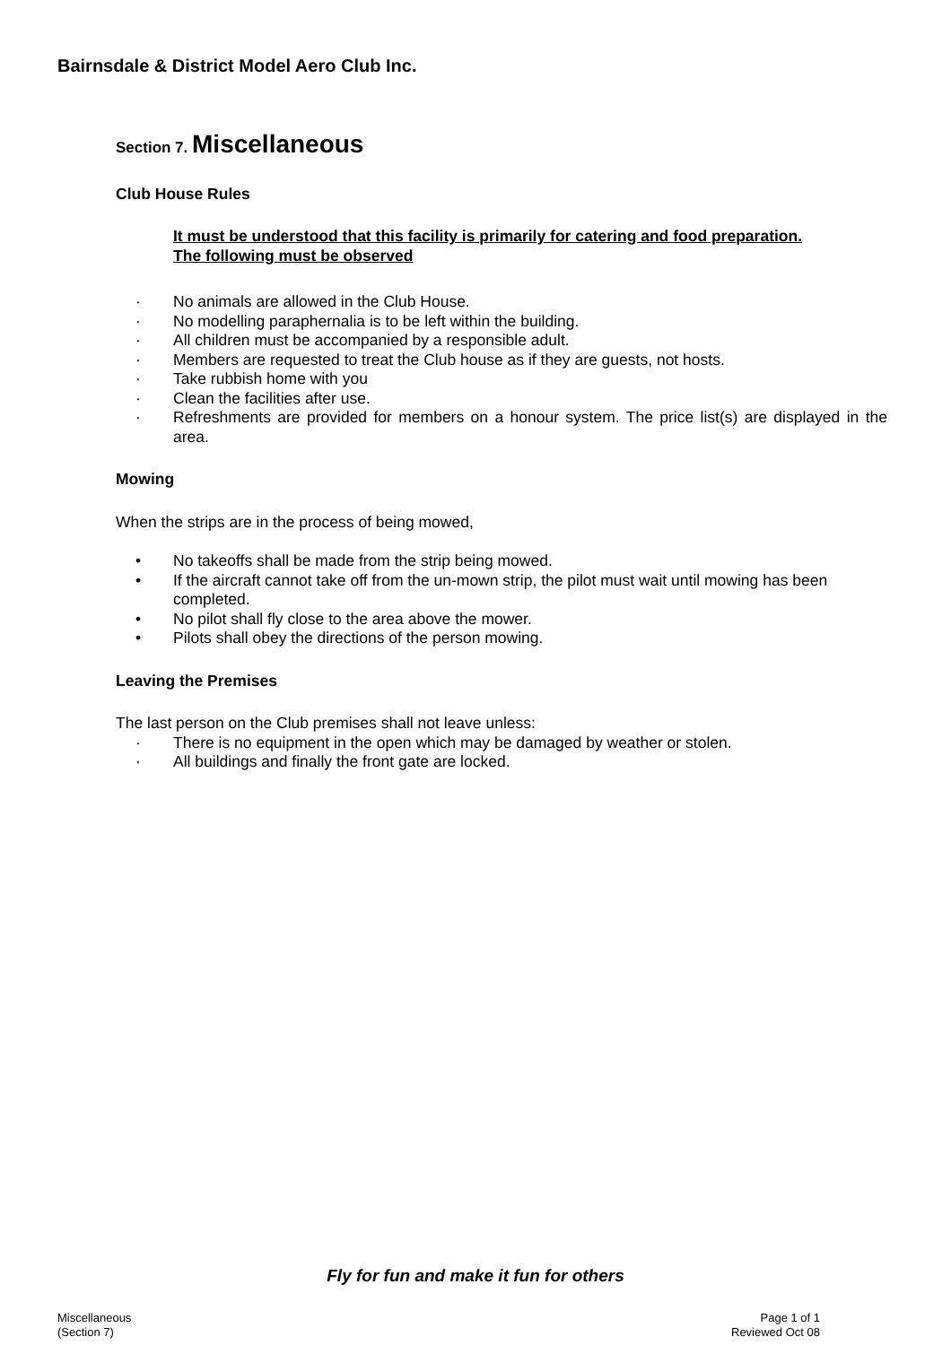Bairnsdale & District Model Aero Club Inc.
Section 7. Miscellaneous
Club House Rules
It must be understood that this facility is primarily for catering and food preparation.
The following must be observed
· No animals are allowed in the Club House.
· No modelling paraphernalia is to be left within the building.
· All children must be accompanied by a responsible adult.
· Members are requested to treat the Club house as if they are guests, not hosts.
· Take rubbish home with you
· Clean the facilities after use.
· Refreshments are provided for members on a honour system. The price list(s) are displayed in the area.
Mowing
When the strips are in the process of being mowed,
• No takeoffs shall be made from the strip being mowed.
• If the aircraft cannot take off from the un-mown strip, the pilot must wait until mowing has been completed.
• No pilot shall fly close to the area above the mower.
• Pilots shall obey the directions of the person mowing.
Leaving the Premises
The last person on the Club premises shall not leave unless:
· There is no equipment in the open which may be damaged by weather or stolen.
· All buildings and finally the front gate are locked.
Fly for fun and make it fun for others
Miscellaneous
(Section 7)
Page 1 of 1
Reviewed Oct 08